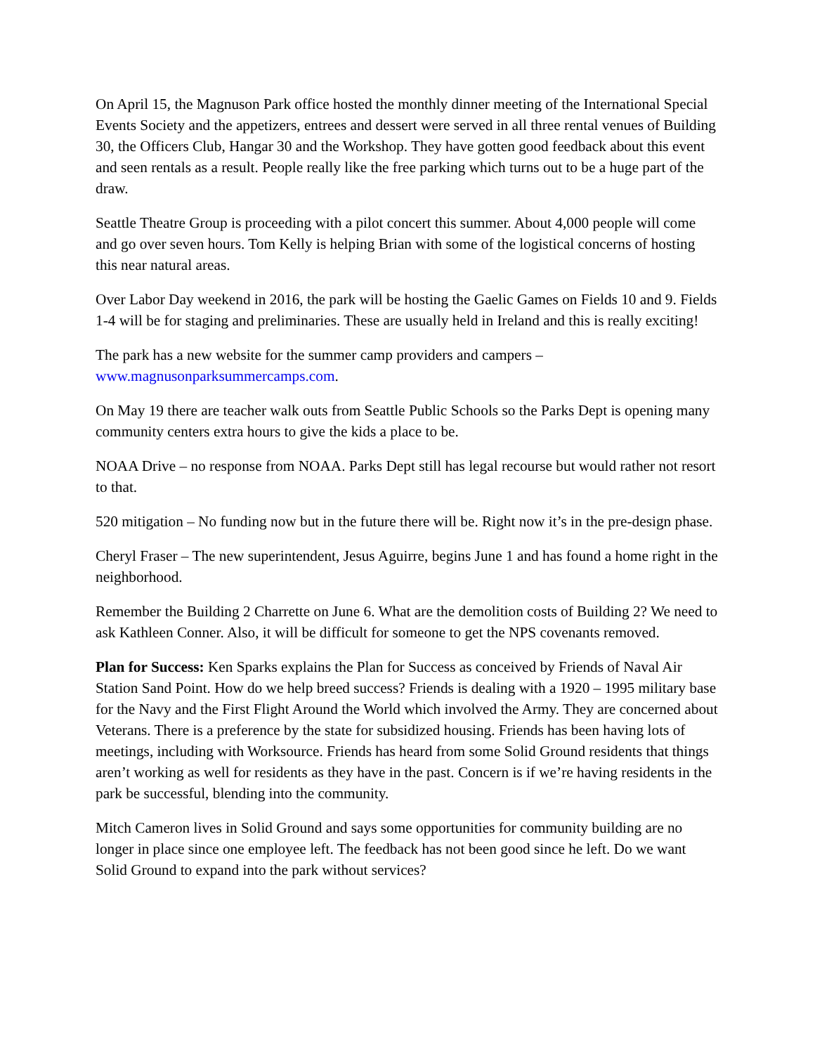On April 15, the Magnuson Park office hosted the monthly dinner meeting of the International Special Events Society and the appetizers, entrees and dessert were served in all three rental venues of Building 30, the Officers Club, Hangar 30 and the Workshop. They have gotten good feedback about this event and seen rentals as a result. People really like the free parking which turns out to be a huge part of the draw.
Seattle Theatre Group is proceeding with a pilot concert this summer. About 4,000 people will come and go over seven hours. Tom Kelly is helping Brian with some of the logistical concerns of hosting this near natural areas.
Over Labor Day weekend in 2016, the park will be hosting the Gaelic Games on Fields 10 and 9. Fields 1-4 will be for staging and preliminaries. These are usually held in Ireland and this is really exciting!
The park has a new website for the summer camp providers and campers – www.magnusonparksummercamps.com.
On May 19 there are teacher walk outs from Seattle Public Schools so the Parks Dept is opening many community centers extra hours to give the kids a place to be.
NOAA Drive – no response from NOAA. Parks Dept still has legal recourse but would rather not resort to that.
520 mitigation – No funding now but in the future there will be. Right now it’s in the pre-design phase.
Cheryl Fraser – The new superintendent, Jesus Aguirre, begins June 1 and has found a home right in the neighborhood.
Remember the Building 2 Charrette on June 6. What are the demolition costs of Building 2? We need to ask Kathleen Conner. Also, it will be difficult for someone to get the NPS covenants removed.
Plan for Success: Ken Sparks explains the Plan for Success as conceived by Friends of Naval Air Station Sand Point. How do we help breed success? Friends is dealing with a 1920 – 1995 military base for the Navy and the First Flight Around the World which involved the Army. They are concerned about Veterans. There is a preference by the state for subsidized housing. Friends has been having lots of meetings, including with Worksource. Friends has heard from some Solid Ground residents that things aren’t working as well for residents as they have in the past. Concern is if we’re having residents in the park be successful, blending into the community.
Mitch Cameron lives in Solid Ground and says some opportunities for community building are no longer in place since one employee left. The feedback has not been good since he left. Do we want Solid Ground to expand into the park without services?